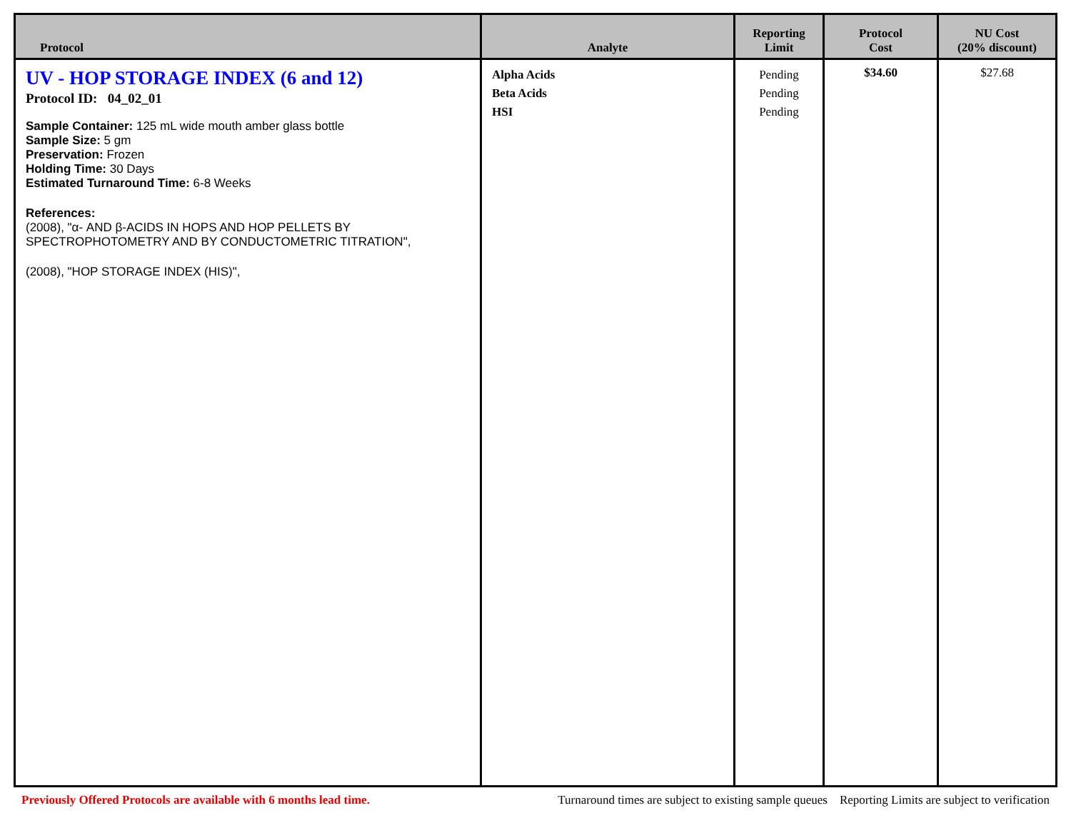| Protocol | Analyte | Reporting Limit | Protocol Cost | NU Cost (20% discount) |
| --- | --- | --- | --- | --- |
| UV - HOP STORAGE INDEX (6 and 12) Protocol ID: 04_02_01 Sample Container: 125 mL wide mouth amber glass bottle Sample Size: 5 gm Preservation: Frozen Holding Time: 30 Days Estimated Turnaround Time: 6-8 Weeks References: (2008), "α- AND β-ACIDS IN HOPS AND HOP PELLETS BY SPECTROPHOTOMETRY AND BY CONDUCTOMETRIC TITRATION", (2008), "HOP STORAGE INDEX (HIS)", | Alpha Acids Beta Acids HSI | Pending Pending Pending | $34.60 | $27.68 |
Previously Offered Protocols are available with 6 months lead time. Turnaround times are subject to existing sample queues Reporting Limits are subject to verification